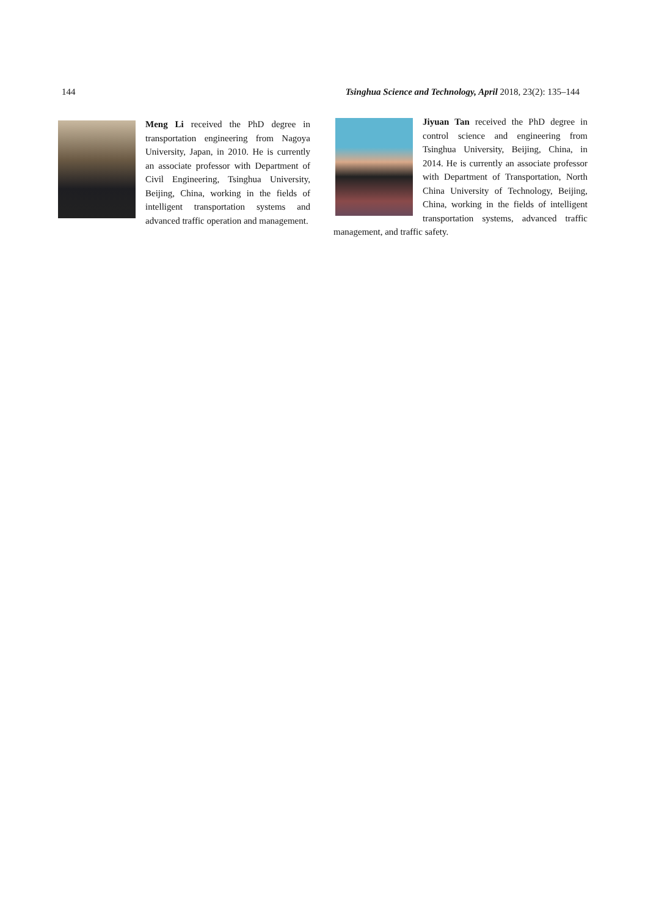144 Tsinghua Science and Technology, April 2018, 23(2): 135–144
Meng Li received the PhD degree in transportation engineering from Nagoya University, Japan, in 2010. He is currently an associate professor with Department of Civil Engineering, Tsinghua University, Beijing, China, working in the fields of intelligent transportation systems and advanced traffic operation and management.
Jiyuan Tan received the PhD degree in control science and engineering from Tsinghua University, Beijing, China, in 2014. He is currently an associate professor with Department of Transportation, North China University of Technology, Beijing, China, working in the fields of intelligent transportation systems, advanced traffic management, and traffic safety.